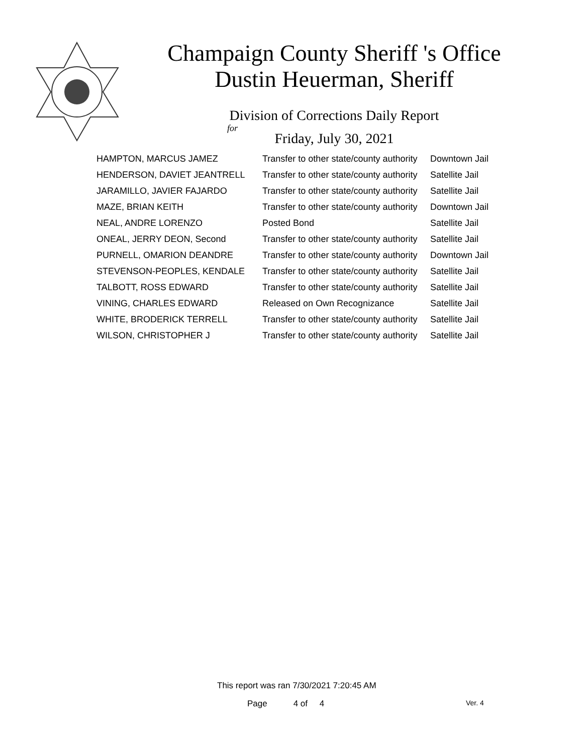Champaign County Sheriff 's Office
Dustin Heuerman, Sheriff
Division of Corrections Daily Report
for
Friday, July 30, 2021
| HAMPTON, MARCUS JAMEZ | Transfer to other state/county authority | Downtown Jail |
| HENDERSON, DAVIET JEANTRELL | Transfer to other state/county authority | Satellite Jail |
| JARAMILLO, JAVIER FAJARDO | Transfer to other state/county authority | Satellite Jail |
| MAZE, BRIAN KEITH | Transfer to other state/county authority | Downtown Jail |
| NEAL, ANDRE LORENZO | Posted Bond | Satellite Jail |
| ONEAL, JERRY DEON, Second | Transfer to other state/county authority | Satellite Jail |
| PURNELL, OMARION DEANDRE | Transfer to other state/county authority | Downtown Jail |
| STEVENSON-PEOPLES, KENDALE | Transfer to other state/county authority | Satellite Jail |
| TALBOTT, ROSS EDWARD | Transfer to other state/county authority | Satellite Jail |
| VINING, CHARLES EDWARD | Released on Own Recognizance | Satellite Jail |
| WHITE, BRODERICK TERRELL | Transfer to other state/county authority | Satellite Jail |
| WILSON, CHRISTOPHER J | Transfer to other state/county authority | Satellite Jail |
This report was ran 7/30/2021 7:20:45 AM
Page 4 of 4 Ver. 4